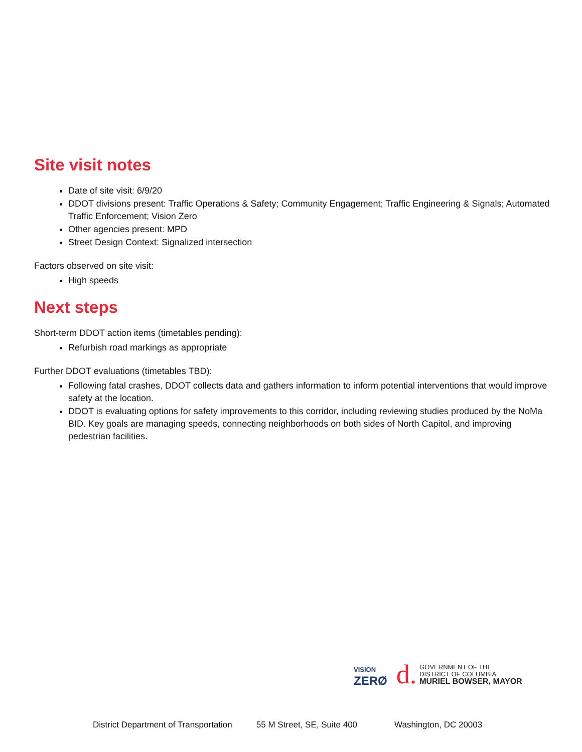Site visit notes
Date of site visit: 6/9/20
DDOT divisions present: Traffic Operations & Safety; Community Engagement; Traffic Engineering & Signals; Automated Traffic Enforcement; Vision Zero
Other agencies present: MPD
Street Design Context: Signalized intersection
Factors observed on site visit:
High speeds
Next steps
Short-term DDOT action items (timetables pending):
Refurbish road markings as appropriate
Further DDOT evaluations (timetables TBD):
Following fatal crashes, DDOT collects data and gathers information to inform potential interventions that would improve safety at the location.
DDOT is evaluating options for safety improvements to this corridor, including reviewing studies produced by the NoMa BID. Key goals are managing speeds, connecting neighborhoods on both sides of North Capitol, and improving pedestrian facilities.
VISION
ZERØ
d.
GOVERNMENT OF THE
DISTRICT OF COLUMBIA
MURIEL BOWSER, MAYOR
District Department of Transportation 55 M Street, SE, Suite 400 Washington, DC 20003